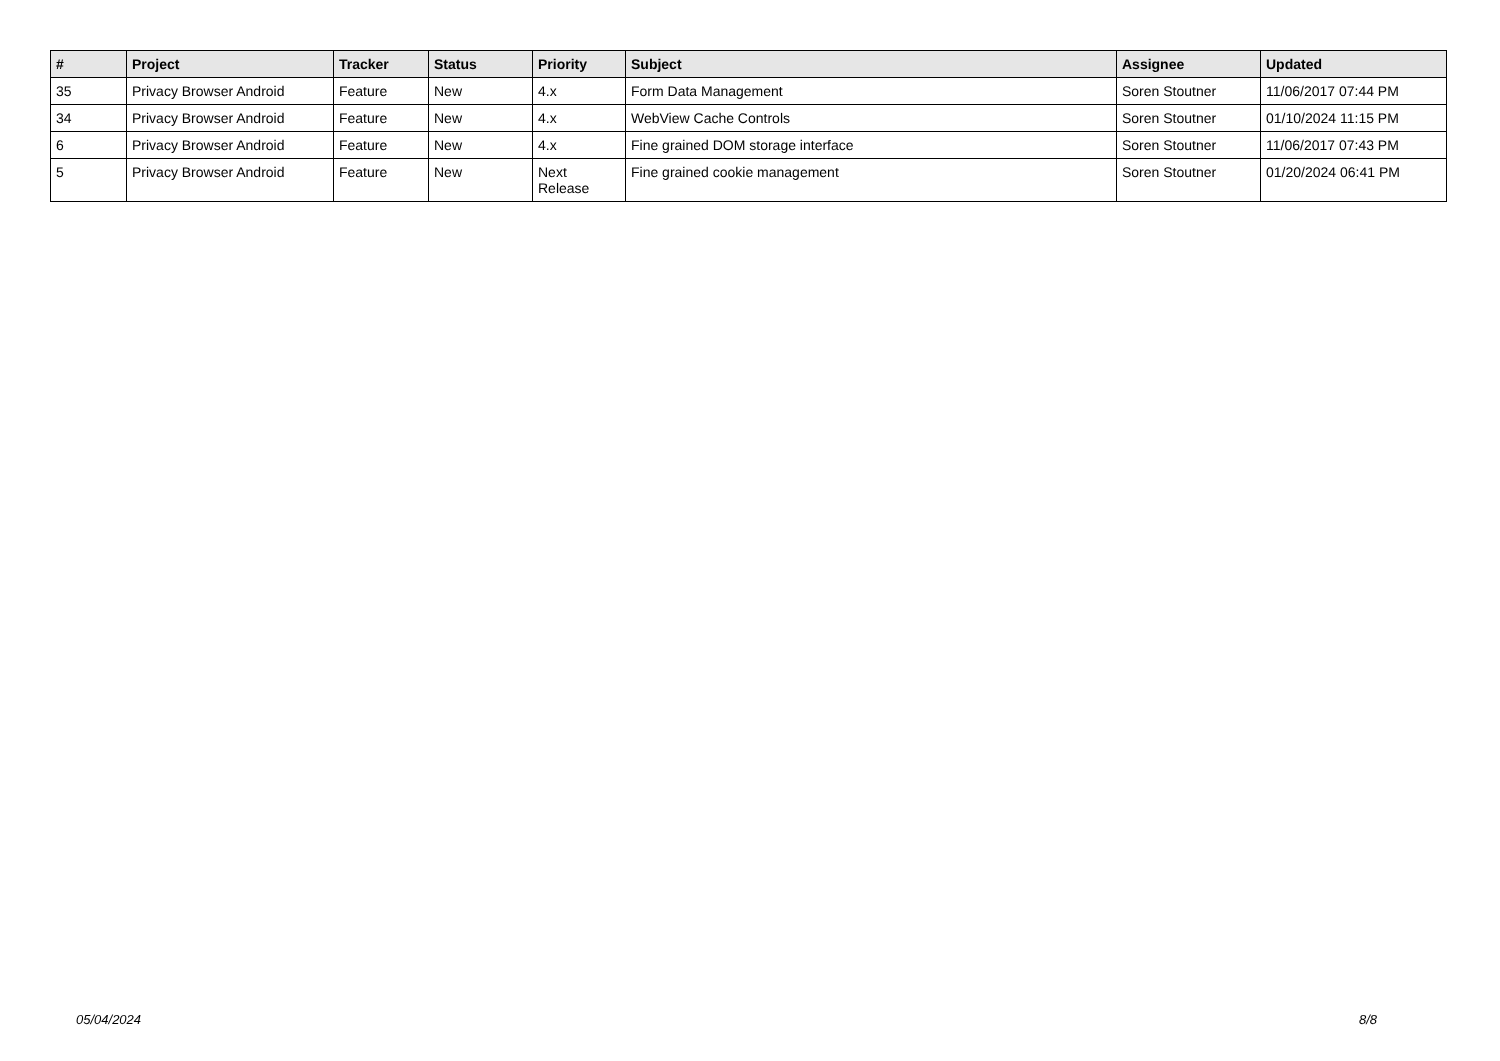| # | Project | Tracker | Status | Priority | Subject | Assignee | Updated |
| --- | --- | --- | --- | --- | --- | --- | --- |
| 35 | Privacy Browser Android | Feature | New | 4.x | Form Data Management | Soren Stoutner | 11/06/2017 07:44 PM |
| 34 | Privacy Browser Android | Feature | New | 4.x | WebView Cache Controls | Soren Stoutner | 01/10/2024 11:15 PM |
| 6 | Privacy Browser Android | Feature | New | 4.x | Fine grained DOM storage interface | Soren Stoutner | 11/06/2017 07:43 PM |
| 5 | Privacy Browser Android | Feature | New | Next Release | Fine grained cookie management | Soren Stoutner | 01/20/2024 06:41 PM |
05/04/2024 8/8